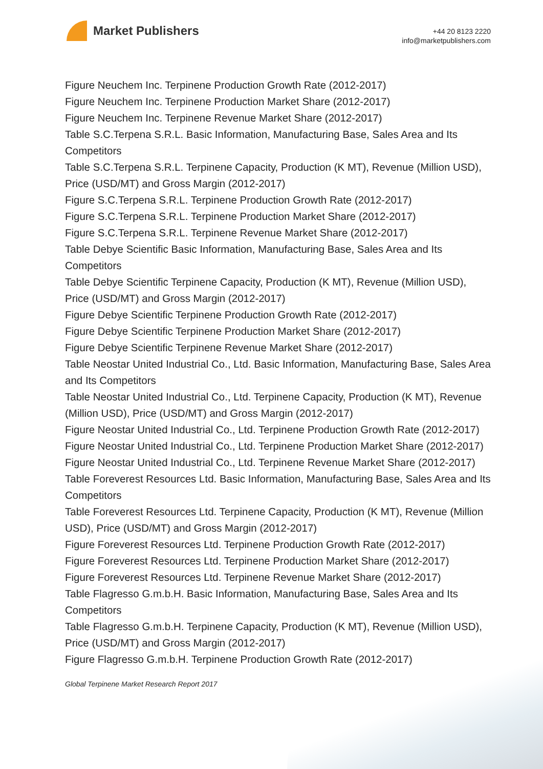Market Publishers
+44 20 8123 2220
info@marketpublishers.com
Figure Neuchem Inc. Terpinene Production Growth Rate (2012-2017)
Figure Neuchem Inc. Terpinene Production Market Share (2012-2017)
Figure Neuchem Inc. Terpinene Revenue Market Share (2012-2017)
Table S.C.Terpena S.R.L. Basic Information, Manufacturing Base, Sales Area and Its Competitors
Table S.C.Terpena S.R.L. Terpinene Capacity, Production (K MT), Revenue (Million USD), Price (USD/MT) and Gross Margin (2012-2017)
Figure S.C.Terpena S.R.L. Terpinene Production Growth Rate (2012-2017)
Figure S.C.Terpena S.R.L. Terpinene Production Market Share (2012-2017)
Figure S.C.Terpena S.R.L. Terpinene Revenue Market Share (2012-2017)
Table Debye Scientific Basic Information, Manufacturing Base, Sales Area and Its Competitors
Table Debye Scientific Terpinene Capacity, Production (K MT), Revenue (Million USD), Price (USD/MT) and Gross Margin (2012-2017)
Figure Debye Scientific Terpinene Production Growth Rate (2012-2017)
Figure Debye Scientific Terpinene Production Market Share (2012-2017)
Figure Debye Scientific Terpinene Revenue Market Share (2012-2017)
Table Neostar United Industrial Co., Ltd. Basic Information, Manufacturing Base, Sales Area and Its Competitors
Table Neostar United Industrial Co., Ltd. Terpinene Capacity, Production (K MT), Revenue (Million USD), Price (USD/MT) and Gross Margin (2012-2017)
Figure Neostar United Industrial Co., Ltd. Terpinene Production Growth Rate (2012-2017)
Figure Neostar United Industrial Co., Ltd. Terpinene Production Market Share (2012-2017)
Figure Neostar United Industrial Co., Ltd. Terpinene Revenue Market Share (2012-2017)
Table Foreverest Resources Ltd. Basic Information, Manufacturing Base, Sales Area and Its Competitors
Table Foreverest Resources Ltd. Terpinene Capacity, Production (K MT), Revenue (Million USD), Price (USD/MT) and Gross Margin (2012-2017)
Figure Foreverest Resources Ltd. Terpinene Production Growth Rate (2012-2017)
Figure Foreverest Resources Ltd. Terpinene Production Market Share (2012-2017)
Figure Foreverest Resources Ltd. Terpinene Revenue Market Share (2012-2017)
Table Flagresso G.m.b.H. Basic Information, Manufacturing Base, Sales Area and Its Competitors
Table Flagresso G.m.b.H. Terpinene Capacity, Production (K MT), Revenue (Million USD), Price (USD/MT) and Gross Margin (2012-2017)
Figure Flagresso G.m.b.H. Terpinene Production Growth Rate (2012-2017)
Global Terpinene Market Research Report 2017